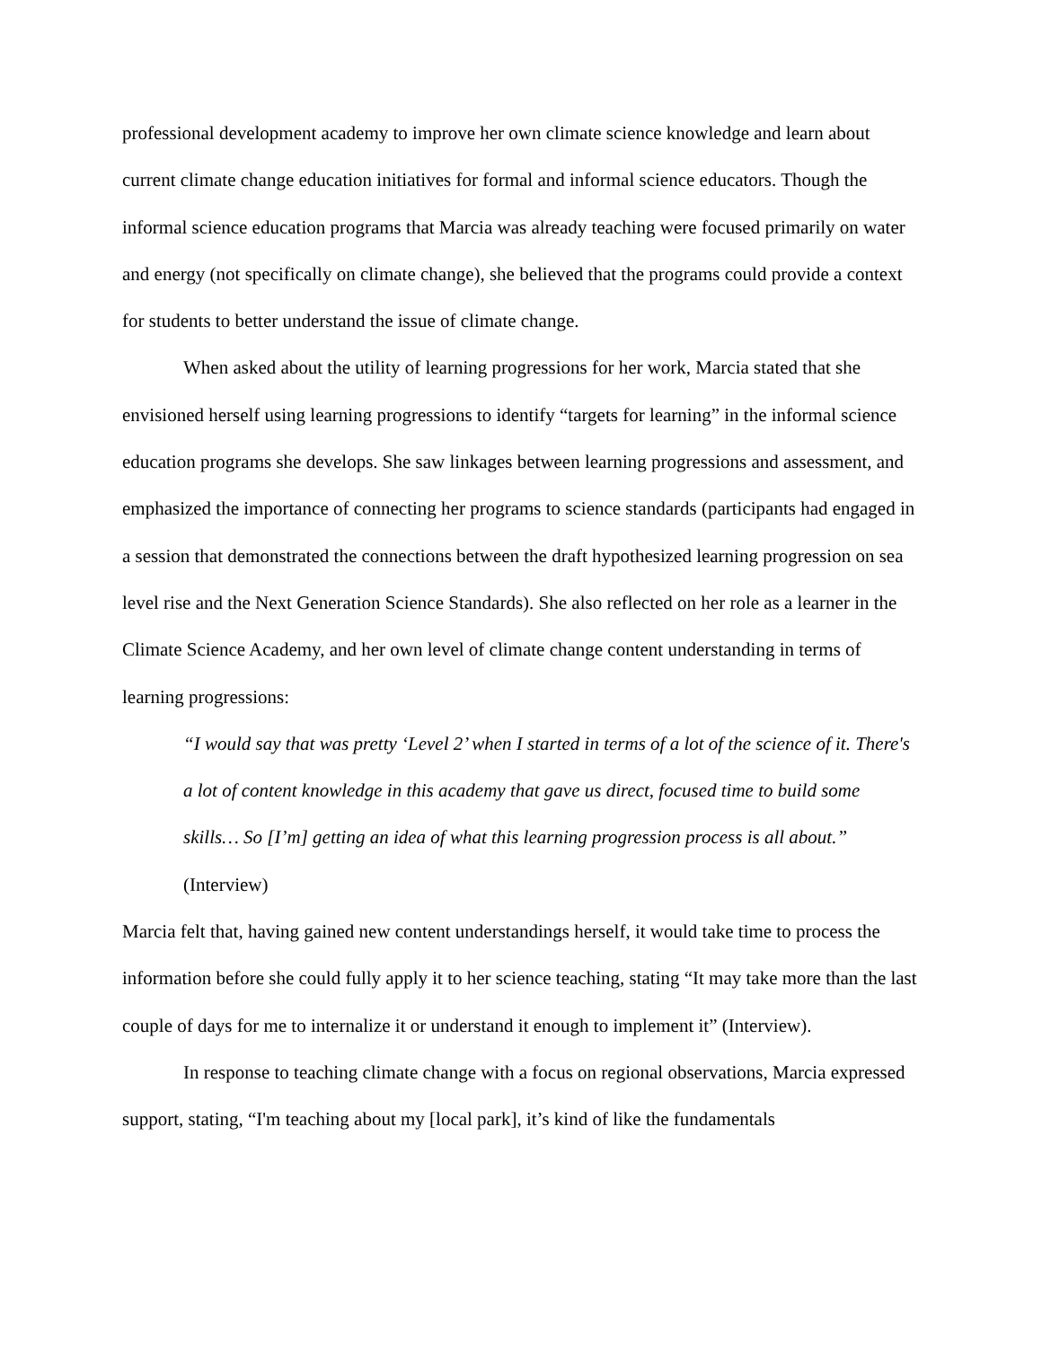professional development academy to improve her own climate science knowledge and learn about current climate change education initiatives for formal and informal science educators. Though the informal science education programs that Marcia was already teaching were focused primarily on water and energy (not specifically on climate change), she believed that the programs could provide a context for students to better understand the issue of climate change.
When asked about the utility of learning progressions for her work, Marcia stated that she envisioned herself using learning progressions to identify “targets for learning” in the informal science education programs she develops. She saw linkages between learning progressions and assessment, and emphasized the importance of connecting her programs to science standards (participants had engaged in a session that demonstrated the connections between the draft hypothesized learning progression on sea level rise and the Next Generation Science Standards). She also reflected on her role as a learner in the Climate Science Academy, and her own level of climate change content understanding in terms of learning progressions:
“I would say that was pretty ‘Level 2’ when I started in terms of a lot of the science of it. There's a lot of content knowledge in this academy that gave us direct, focused time to build some skills… So [I’m] getting an idea of what this learning progression process is all about.” (Interview)
Marcia felt that, having gained new content understandings herself, it would take time to process the information before she could fully apply it to her science teaching, stating “It may take more than the last couple of days for me to internalize it or understand it enough to implement it” (Interview).
In response to teaching climate change with a focus on regional observations, Marcia expressed support, stating, “I'm teaching about my [local park], it’s kind of like the fundamentals